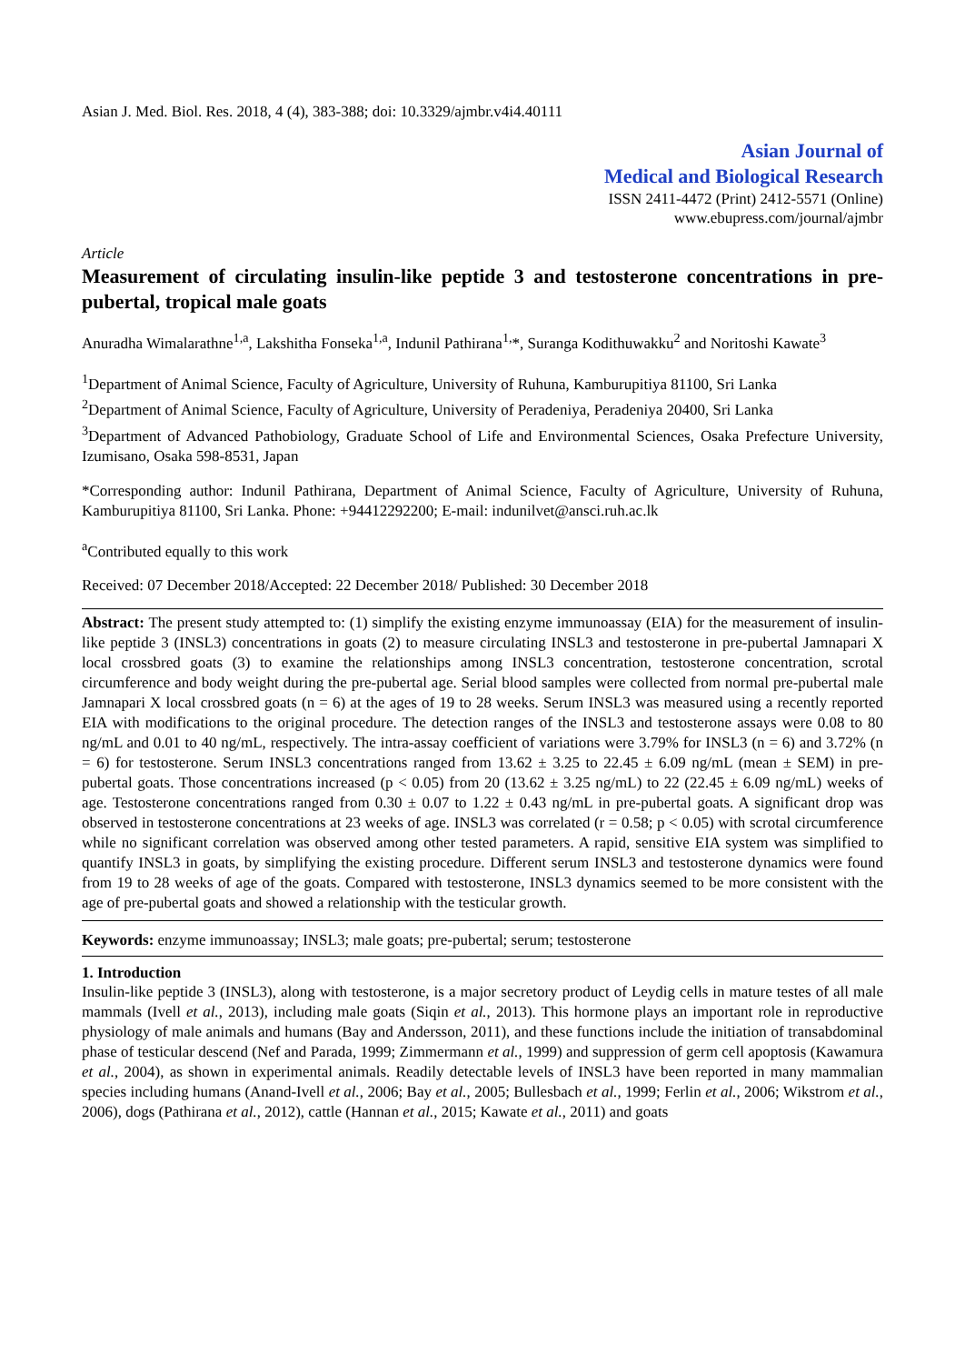Asian J. Med. Biol. Res. 2018, 4 (4), 383-388; doi: 10.3329/ajmbr.v4i4.40111
Asian Journal of
Medical and Biological Research
ISSN 2411-4472 (Print) 2412-5571 (Online)
www.ebupress.com/journal/ajmbr
Article
Measurement of circulating insulin-like peptide 3 and testosterone concentrations in pre-pubertal, tropical male goats
Anuradha Wimalarathne<sup>1,a</sup>, Lakshitha Fonseka<sup>1,a</sup>, Indunil Pathirana<sup>1,</sup>*, Suranga Kodithuwakku<sup>2</sup> and Noritoshi Kawate<sup>3</sup>
<sup>1</sup> Department of Animal Science, Faculty of Agriculture, University of Ruhuna, Kamburupitiya 81100, Sri Lanka
<sup>2</sup> Department of Animal Science, Faculty of Agriculture, University of Peradeniya, Peradeniya 20400, Sri Lanka
<sup>3</sup> Department of Advanced Pathobiology, Graduate School of Life and Environmental Sciences, Osaka Prefecture University, Izumisano, Osaka 598-8531, Japan
*Corresponding author: Indunil Pathirana, Department of Animal Science, Faculty of Agriculture, University of Ruhuna, Kamburupitiya 81100, Sri Lanka. Phone: +94412292200; E-mail: indunilvet@ansci.ruh.ac.lk
<sup>a</sup> Contributed equally to this work
Received: 07 December 2018/Accepted: 22 December 2018/ Published: 30 December 2018
Abstract: The present study attempted to: (1) simplify the existing enzyme immunoassay (EIA) for the measurement of insulin-like peptide 3 (INSL3) concentrations in goats (2) to measure circulating INSL3 and testosterone in pre-pubertal Jamnapari X local crossbred goats (3) to examine the relationships among INSL3 concentration, testosterone concentration, scrotal circumference and body weight during the pre-pubertal age. Serial blood samples were collected from normal pre-pubertal male Jamnapari X local crossbred goats (n = 6) at the ages of 19 to 28 weeks. Serum INSL3 was measured using a recently reported EIA with modifications to the original procedure. The detection ranges of the INSL3 and testosterone assays were 0.08 to 80 ng/mL and 0.01 to 40 ng/mL, respectively. The intra-assay coefficient of variations were 3.79% for INSL3 (n = 6) and 3.72% (n = 6) for testosterone. Serum INSL3 concentrations ranged from 13.62 ± 3.25 to 22.45 ± 6.09 ng/mL (mean ± SEM) in pre-pubertal goats. Those concentrations increased (p < 0.05) from 20 (13.62 ± 3.25 ng/mL) to 22 (22.45 ± 6.09 ng/mL) weeks of age. Testosterone concentrations ranged from 0.30 ± 0.07 to 1.22 ± 0.43 ng/mL in pre-pubertal goats. A significant drop was observed in testosterone concentrations at 23 weeks of age. INSL3 was correlated (r = 0.58; p < 0.05) with scrotal circumference while no significant correlation was observed among other tested parameters. A rapid, sensitive EIA system was simplified to quantify INSL3 in goats, by simplifying the existing procedure. Different serum INSL3 and testosterone dynamics were found from 19 to 28 weeks of age of the goats. Compared with testosterone, INSL3 dynamics seemed to be more consistent with the age of pre-pubertal goats and showed a relationship with the testicular growth.
Keywords: enzyme immunoassay; INSL3; male goats; pre-pubertal; serum; testosterone
1. Introduction
Insulin-like peptide 3 (INSL3), along with testosterone, is a major secretory product of Leydig cells in mature testes of all male mammals (Ivell et al., 2013), including male goats (Siqin et al., 2013). This hormone plays an important role in reproductive physiology of male animals and humans (Bay and Andersson, 2011), and these functions include the initiation of transabdominal phase of testicular descend (Nef and Parada, 1999; Zimmermann et al., 1999) and suppression of germ cell apoptosis (Kawamura et al., 2004), as shown in experimental animals. Readily detectable levels of INSL3 have been reported in many mammalian species including humans (Anand-Ivell et al., 2006; Bay et al., 2005; Bullesbach et al., 1999; Ferlin et al., 2006; Wikstrom et al., 2006), dogs (Pathirana et al., 2012), cattle (Hannan et al., 2015; Kawate et al., 2011) and goats